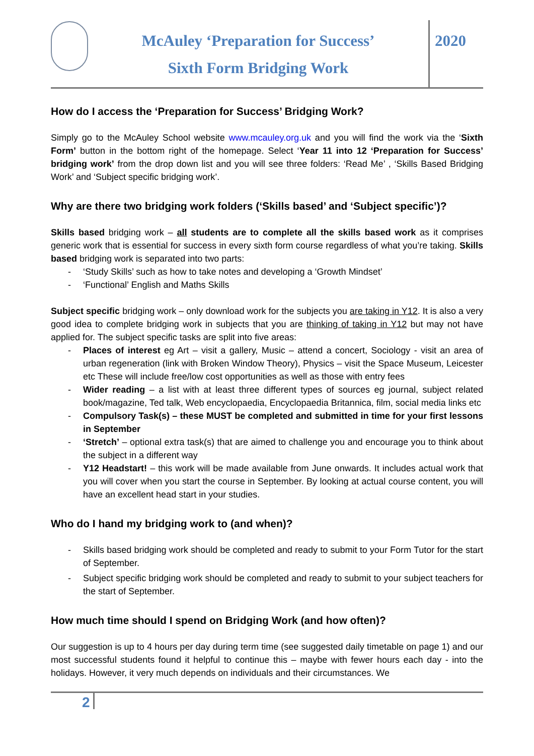McAuley ‘Preparation for Success’
Sixth Form Bridging Work
2020
How do I access the ‘Preparation for Success’ Bridging Work?
Simply go to the McAuley School website www.mcauley.org.uk and you will find the work via the ‘Sixth Form’ button in the bottom right of the homepage. Select ‘Year 11 into 12 ‘Preparation for Success’ bridging work’ from the drop down list and you will see three folders: ‘Read Me’ , ‘Skills Based Bridging Work’ and ‘Subject specific bridging work’.
Why are there two bridging work folders (‘Skills based’ and ‘Subject specific’)?
Skills based bridging work – all students are to complete all the skills based work as it comprises generic work that is essential for success in every sixth form course regardless of what you’re taking. Skills based bridging work is separated into two parts:
- ‘Study Skills’ such as how to take notes and developing a ‘Growth Mindset’
- ‘Functional’ English and Maths Skills
Subject specific bridging work – only download work for the subjects you are taking in Y12. It is also a very good idea to complete bridging work in subjects that you are thinking of taking in Y12 but may not have applied for. The subject specific tasks are split into five areas:
- Places of interest eg Art – visit a gallery, Music – attend a concert, Sociology - visit an area of urban regeneration (link with Broken Window Theory), Physics – visit the Space Museum, Leicester etc These will include free/low cost opportunities as well as those with entry fees
- Wider reading – a list with at least three different types of sources eg journal, subject related book/magazine, Ted talk, Web encyclopaedia, Encyclopaedia Britannica, film, social media links etc
- Compulsory Task(s) – these MUST be completed and submitted in time for your first lessons in September
- ‘Stretch’ – optional extra task(s) that are aimed to challenge you and encourage you to think about the subject in a different way
- Y12 Headstart! – this work will be made available from June onwards. It includes actual work that you will cover when you start the course in September. By looking at actual course content, you will have an excellent head start in your studies.
Who do I hand my bridging work to (and when)?
- Skills based bridging work should be completed and ready to submit to your Form Tutor for the start of September.
- Subject specific bridging work should be completed and ready to submit to your subject teachers for the start of September.
How much time should I spend on Bridging Work (and how often)?
Our suggestion is up to 4 hours per day during term time (see suggested daily timetable on page 1) and our most successful students found it helpful to continue this – maybe with fewer hours each day - into the holidays. However, it very much depends on individuals and their circumstances. We
2